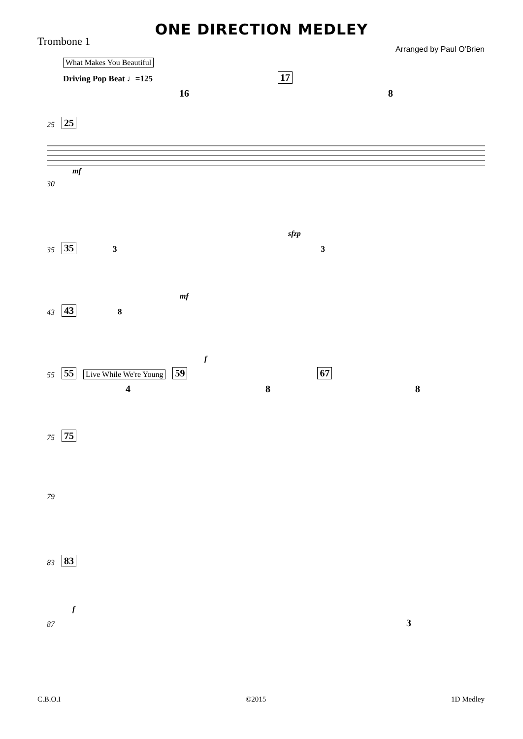ONE DIRECTION MEDLEY
Trombone 1
Arranged by Paul O'Brien
What Makes You Beautiful
Driving Pop Beat ♩=125 17
16 8
25 25
mf
30
sfzp
35 35 3 3
mf
43 43 8
f
55 55 Live While We're Young 59 67
4 8 8
75 75
79
83 83
f
87 3
C.B.O.I ©2015 1D Medley